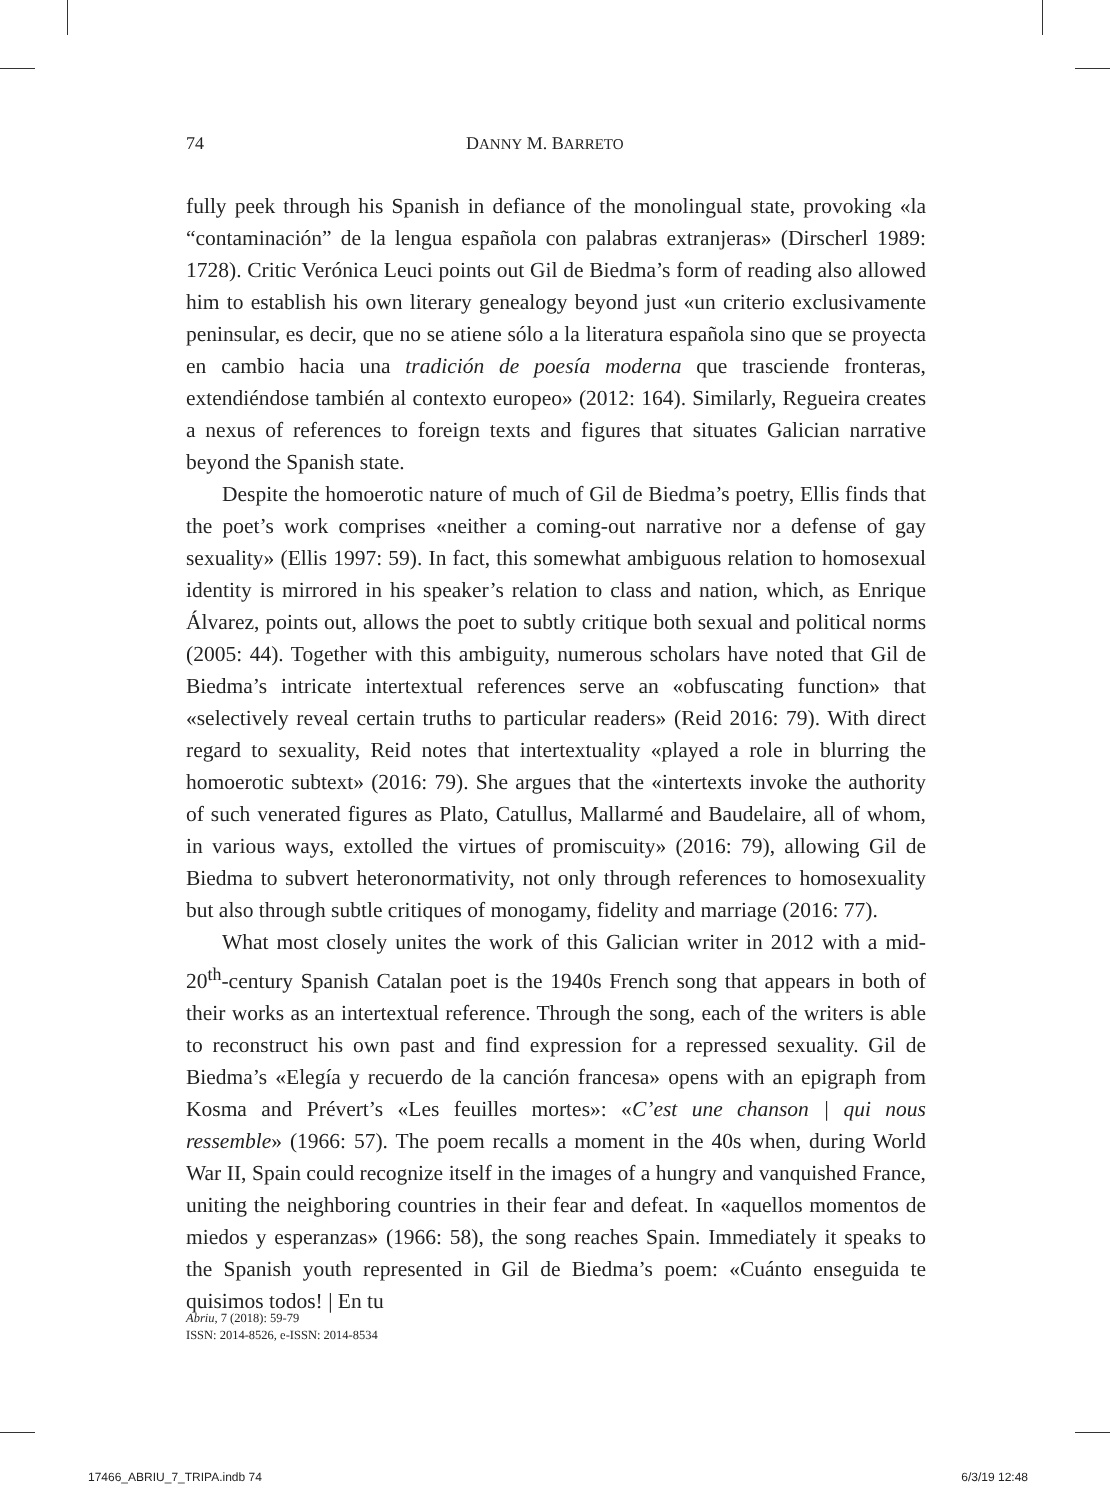74 DANNY M. BARRETO
fully peek through his Spanish in defiance of the monolingual state, provoking «la “contaminación” de la lengua española con palabras extranjeras» (Dirscherl 1989: 1728). Critic Verónica Leuci points out Gil de Biedma’s form of reading also allowed him to establish his own literary genealogy beyond just «un criterio exclusivamente peninsular, es decir, que no se atiene sólo a la literatura española sino que se proyecta en cambio hacia una tradición de poesía moderna que trasciende fronteras, extendiéndose también al contexto europeo» (2012: 164). Similarly, Regueira creates a nexus of references to foreign texts and figures that situates Galician narrative beyond the Spanish state.
Despite the homoerotic nature of much of Gil de Biedma’s poetry, Ellis finds that the poet’s work comprises «neither a coming-out narrative nor a defense of gay sexuality» (Ellis 1997: 59). In fact, this somewhat ambiguous relation to homosexual identity is mirrored in his speaker’s relation to class and nation, which, as Enrique Álvarez, points out, allows the poet to subtly critique both sexual and political norms (2005: 44). Together with this ambiguity, numerous scholars have noted that Gil de Biedma’s intricate intertextual references serve an «obfuscating function» that «selectively reveal certain truths to particular readers» (Reid 2016: 79). With direct regard to sexuality, Reid notes that intertextuality «played a role in blurring the homoerotic subtext» (2016: 79). She argues that the «intertexts invoke the authority of such venerated figures as Plato, Catullus, Mallarmé and Baudelaire, all of whom, in various ways, extolled the virtues of promiscuity» (2016: 79), allowing Gil de Biedma to subvert heteronormativity, not only through references to homosexuality but also through subtle critiques of monogamy, fidelity and marriage (2016: 77).
What most closely unites the work of this Galician writer in 2012 with a mid-20<sup>th</sup>-century Spanish Catalan poet is the 1940s French song that appears in both of their works as an intertextual reference. Through the song, each of the writers is able to reconstruct his own past and find expression for a repressed sexuality. Gil de Biedma’s «Elegía y recuerdo de la canción francesa» opens with an epigraph from Kosma and Prévert’s «Les feuilles mortes»: «C’est une chanson | qui nous ressemble» (1966: 57). The poem recalls a moment in the 40s when, during World War II, Spain could recognize itself in the images of a hungry and vanquished France, uniting the neighboring countries in their fear and defeat. In «aquellos momentos de miedos y esperanzas» (1966: 58), the song reaches Spain. Immediately it speaks to the Spanish youth represented in Gil de Biedma’s poem: «Cuánto enseguida te quisimos todos! | En tu
Abriu, 7 (2018): 59-79
ISSN: 2014-8526, e-ISSN: 2014-8534
17466_ABRIU_7_TRIPA.indb 74 6/3/19 12:48